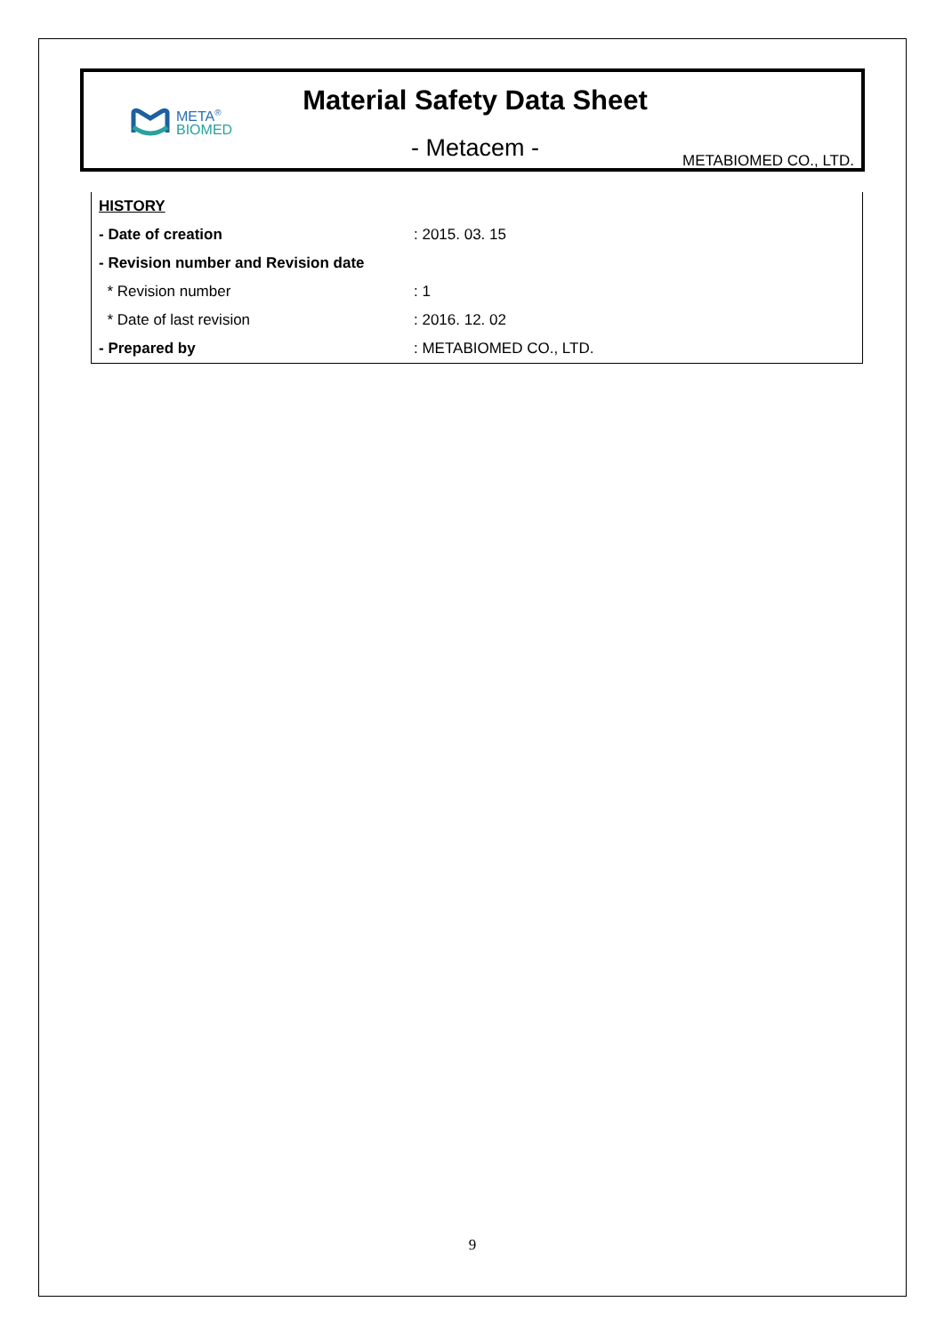META<sup>®</sup>
BIOMED
Material Safety Data Sheet
- Metacem - METABIOMED CO., LTD.
| HISTORY | |
| - Date of creation | : 2015. 03. 15 |
| - Revision number and Revision date | |
| * Revision number | : 1 |
| * Date of last revision | : 2016. 12. 02 |
| - Prepared by | : METABIOMED CO., LTD. |
9